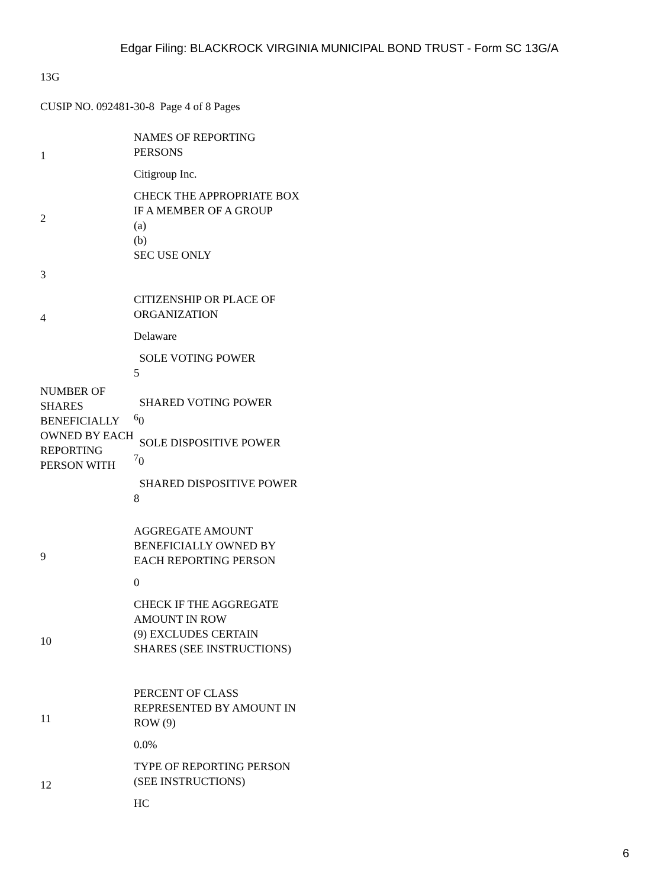Edgar Filing: BLACKROCK VIRGINIA MUNICIPAL BOND TRUST - Form SC 13G/A
13G
CUSIP NO. 092481-30-8 Page 4 of 8 Pages
| 1 | NAMES OF REPORTING PERSONS Citigroup Inc. |
| 2 | CHECK THE APPROPRIATE BOX IF A MEMBER OF A GROUP (a) (b) |
| 3 | SEC USE ONLY |
| 4 | CITIZENSHIP OR PLACE OF ORGANIZATION Delaware |
| NUMBER OF SHARES BENEFICIALLY OWNED BY EACH REPORTING PERSON WITH | SOLE VOTING POWER 5 |
| | SHARED VOTING POWER <sup>6</sup> 0 |
| | SOLE DISPOSITIVE POWER <sup>7</sup> 0 |
| | SHARED DISPOSITIVE POWER 8 |
| 9 | AGGREGATE AMOUNT BENEFICIALLY OWNED BY EACH REPORTING PERSON 0 |
| 10 | CHECK IF THE AGGREGATE AMOUNT IN ROW (9) EXCLUDES CERTAIN SHARES (SEE INSTRUCTIONS) |
| 11 | PERCENT OF CLASS REPRESENTED BY AMOUNT IN ROW (9) 0.0% |
| 12 | TYPE OF REPORTING PERSON (SEE INSTRUCTIONS) HC |
6